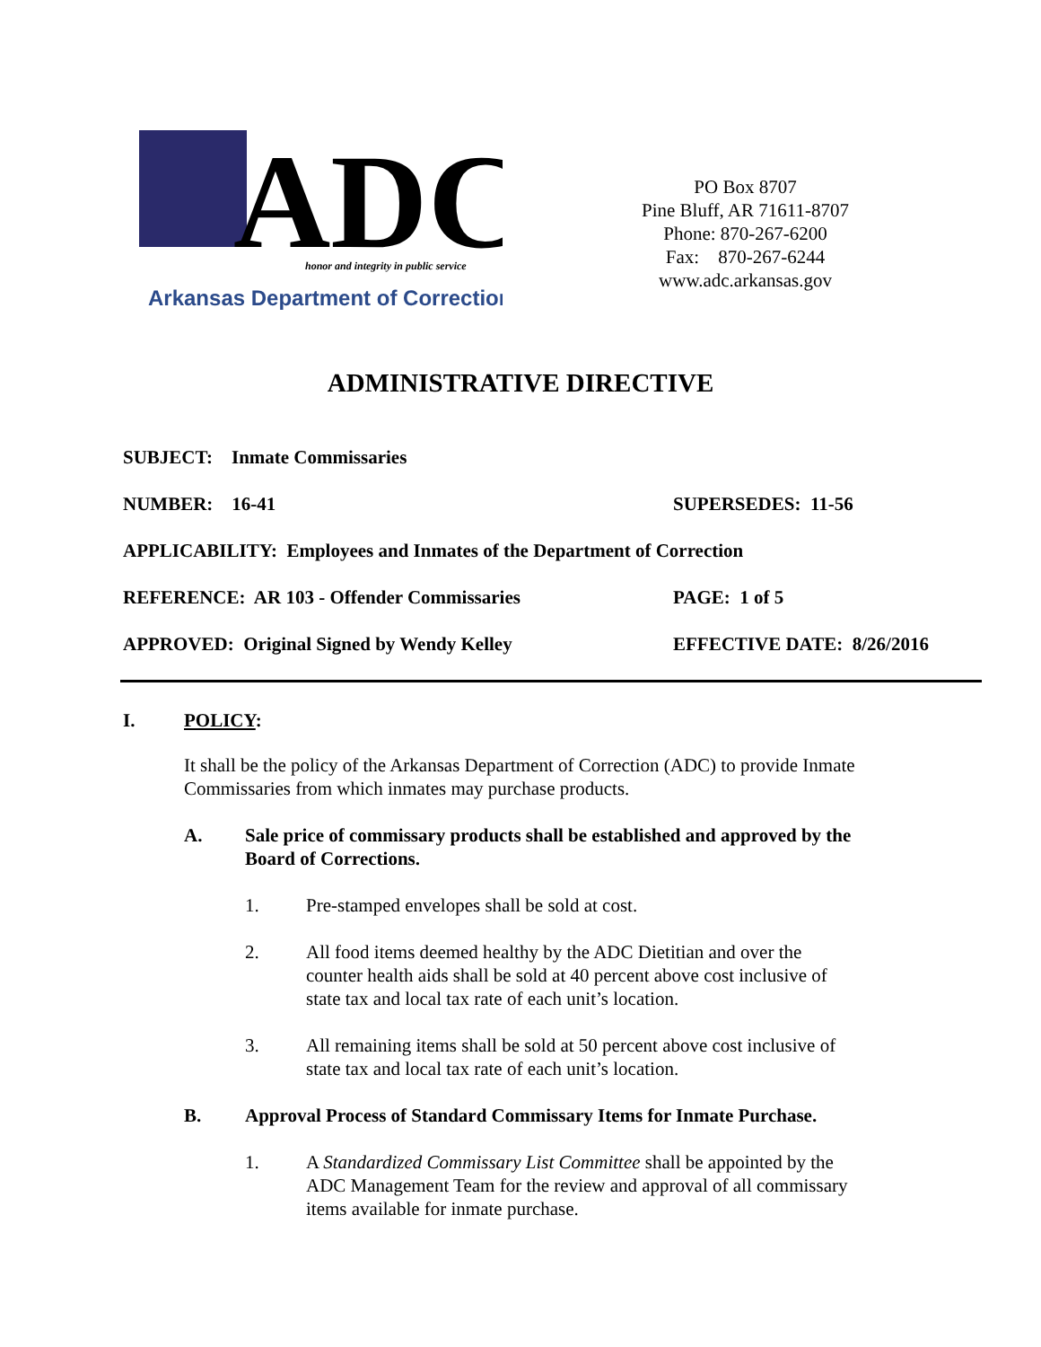ADC
honor and integrity in public service
Arkansas Department of Correction
PO Box 8707
Pine Bluff, AR 71611-8707
Phone: 870-267-6200
Fax: 870-267-6244
www.adc.arkansas.gov
ADMINISTRATIVE DIRECTIVE
SUBJECT: Inmate Commissaries
NUMBER: 16-41 SUPERSEDES: 11-56
APPLICABILITY: Employees and Inmates of the Department of Correction
REFERENCE: AR 103 - Offender Commissaries PAGE: 1 of 5
APPROVED: Original Signed by Wendy Kelley EFFECTIVE DATE: 8/26/2016
I. POLICY:
It shall be the policy of the Arkansas Department of Correction (ADC) to provide Inmate Commissaries from which inmates may purchase products.
A. Sale price of commissary products shall be established and approved by the Board of Corrections.
1. Pre-stamped envelopes shall be sold at cost.
2. All food items deemed healthy by the ADC Dietitian and over the counter health aids shall be sold at 40 percent above cost inclusive of state tax and local tax rate of each unit’s location.
3. All remaining items shall be sold at 50 percent above cost inclusive of state tax and local tax rate of each unit’s location.
B. Approval Process of Standard Commissary Items for Inmate Purchase.
1. A Standardized Commissary List Committee shall be appointed by the ADC Management Team for the review and approval of all commissary items available for inmate purchase.